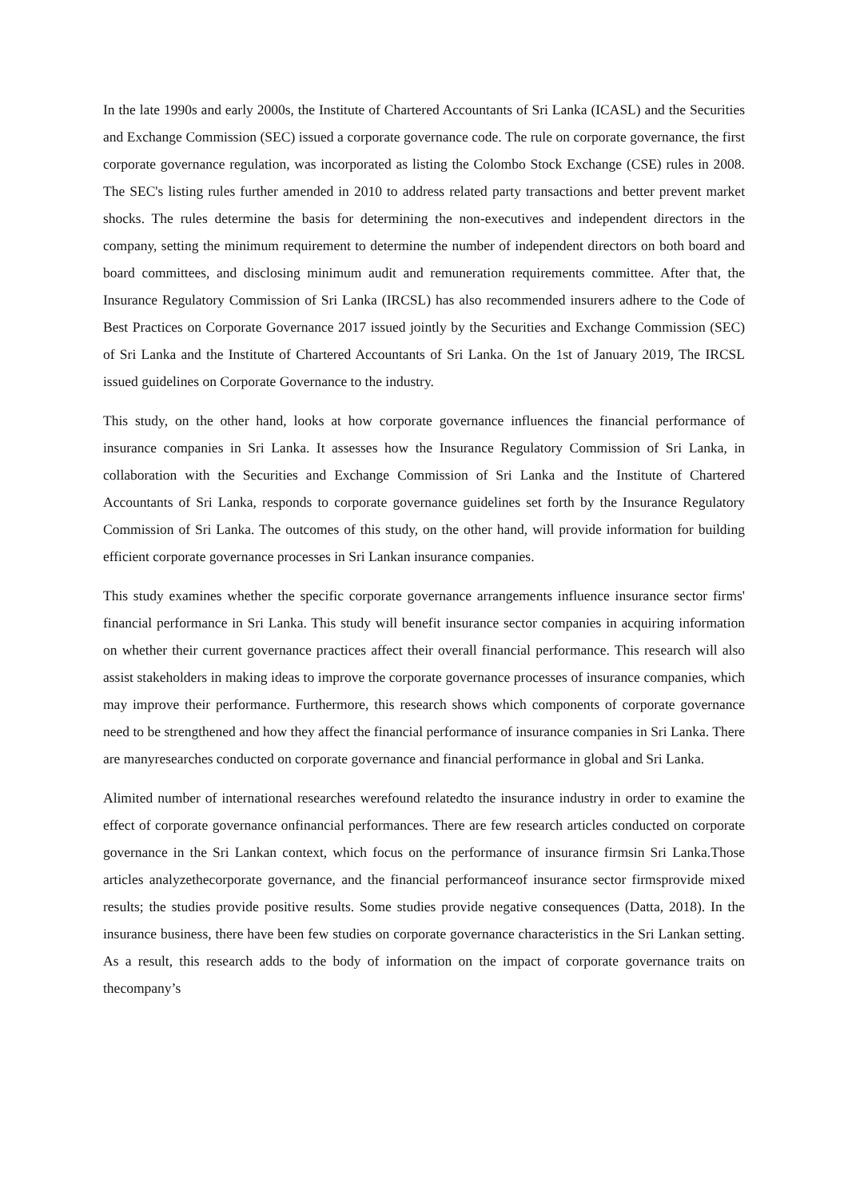In the late 1990s and early 2000s, the Institute of Chartered Accountants of Sri Lanka (ICASL) and the Securities and Exchange Commission (SEC) issued a corporate governance code. The rule on corporate governance, the first corporate governance regulation, was incorporated as listing the Colombo Stock Exchange (CSE) rules in 2008. The SEC's listing rules further amended in 2010 to address related party transactions and better prevent market shocks. The rules determine the basis for determining the non-executives and independent directors in the company, setting the minimum requirement to determine the number of independent directors on both board and board committees, and disclosing minimum audit and remuneration requirements committee. After that, the Insurance Regulatory Commission of Sri Lanka (IRCSL) has also recommended insurers adhere to the Code of Best Practices on Corporate Governance 2017 issued jointly by the Securities and Exchange Commission (SEC) of Sri Lanka and the Institute of Chartered Accountants of Sri Lanka. On the 1st of January 2019, The IRCSL issued guidelines on Corporate Governance to the industry.
This study, on the other hand, looks at how corporate governance influences the financial performance of insurance companies in Sri Lanka. It assesses how the Insurance Regulatory Commission of Sri Lanka, in collaboration with the Securities and Exchange Commission of Sri Lanka and the Institute of Chartered Accountants of Sri Lanka, responds to corporate governance guidelines set forth by the Insurance Regulatory Commission of Sri Lanka. The outcomes of this study, on the other hand, will provide information for building efficient corporate governance processes in Sri Lankan insurance companies.
This study examines whether the specific corporate governance arrangements influence insurance sector firms' financial performance in Sri Lanka. This study will benefit insurance sector companies in acquiring information on whether their current governance practices affect their overall financial performance. This research will also assist stakeholders in making ideas to improve the corporate governance processes of insurance companies, which may improve their performance. Furthermore, this research shows which components of corporate governance need to be strengthened and how they affect the financial performance of insurance companies in Sri Lanka. There are manyresearches conducted on corporate governance and financial performance in global and Sri Lanka.
Alimited number of international researches werefound relatedto the insurance industry in order to examine the effect of corporate governance onfinancial performances. There are few research articles conducted on corporate governance in the Sri Lankan context, which focus on the performance of insurance firmsin Sri Lanka.Those articles analyzethecorporate governance, and the financial performanceof insurance sector firmsprovide mixed results; the studies provide positive results. Some studies provide negative consequences (Datta, 2018). In the insurance business, there have been few studies on corporate governance characteristics in the Sri Lankan setting. As a result, this research adds to the body of information on the impact of corporate governance traits on thecompany’s